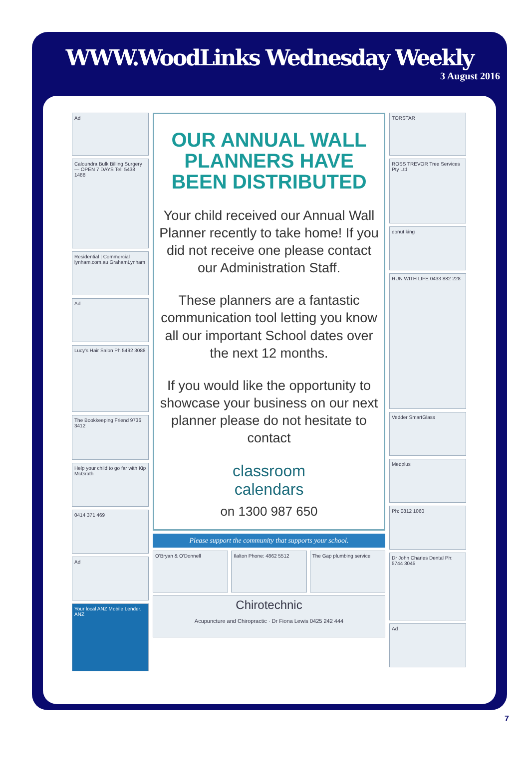WWW.WoodLinks Wednesday Weekly
3 August 2016
Ad
Caloundra Bulk Billing Surgery — OPEN 7 DAYS Tel: 5438 1488
Residential | Commercial lynham.com.au GrahamLynham
Ad
Lucy's Hair Salon Ph 5492 3088
The Bookkeeping Friend 9736 3412
Help your child to go far with Kip McGrath
0414 371 469
Ad
Your local ANZ Mobile Lender. ANZ
OUR ANNUAL WALL PLANNERS HAVE BEEN DISTRIBUTED
Your child received our Annual Wall Planner recently to take home! If you did not receive one please contact our Administration Staff.
These planners are a fantastic communication tool letting you know all our important School dates over the next 12 months.
If you would like the opportunity to showcase your business on our next planner please do not hesitate to contact
classroom
calendars
on 1300 987 650
Please support the community that supports your school.
O'Bryan & O'Donnell Ilalton Phone: 4862 5512 The Gap plumbing service
Chirotechnic
Acupuncture and Chiropractic · Dr Fiona Lewis 0425 242 444
TORSTAR
ROSS TREVOR Tree Services Pty Ltd
donut king
RUN WITH LIFE 0433 882 228
Vedder SmartGlass
Medplus
Ph: 0812 1060
Dr John Charles Dental Ph: 5744 3045
Ad
7